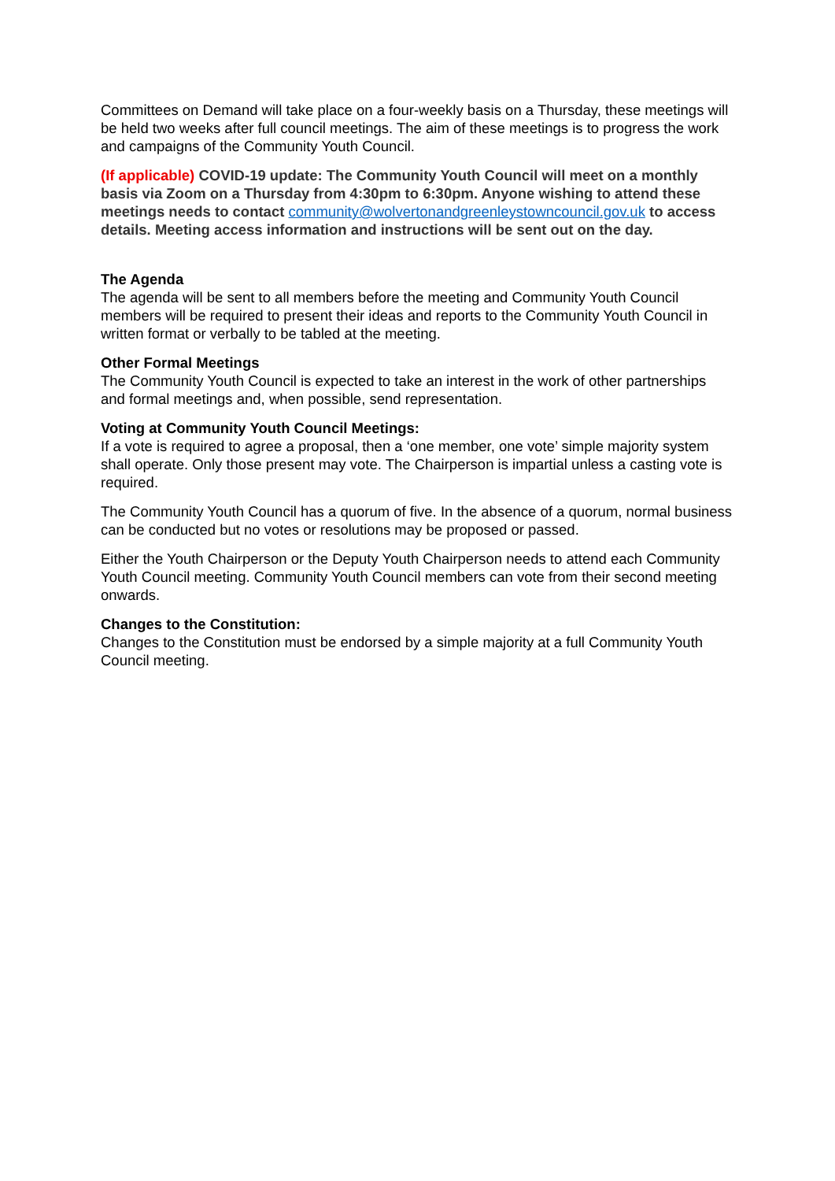Committees on Demand will take place on a four-weekly basis on a Thursday, these meetings will be held two weeks after full council meetings. The aim of these meetings is to progress the work and campaigns of the Community Youth Council.
(If applicable) COVID-19 update: The Community Youth Council will meet on a monthly basis via Zoom on a Thursday from 4:30pm to 6:30pm. Anyone wishing to attend these meetings needs to contact community@wolvertonandgreenleystowncouncil.gov.uk to access details. Meeting access information and instructions will be sent out on the day.
The Agenda
The agenda will be sent to all members before the meeting and Community Youth Council members will be required to present their ideas and reports to the Community Youth Council in written format or verbally to be tabled at the meeting.
Other Formal Meetings
The Community Youth Council is expected to take an interest in the work of other partnerships and formal meetings and, when possible, send representation.
Voting at Community Youth Council Meetings:
If a vote is required to agree a proposal, then a ‘one member, one vote’ simple majority system shall operate. Only those present may vote. The Chairperson is impartial unless a casting vote is required.
The Community Youth Council has a quorum of five. In the absence of a quorum, normal business can be conducted but no votes or resolutions may be proposed or passed.
Either the Youth Chairperson or the Deputy Youth Chairperson needs to attend each Community Youth Council meeting. Community Youth Council members can vote from their second meeting onwards.
Changes to the Constitution:
Changes to the Constitution must be endorsed by a simple majority at a full Community Youth Council meeting.